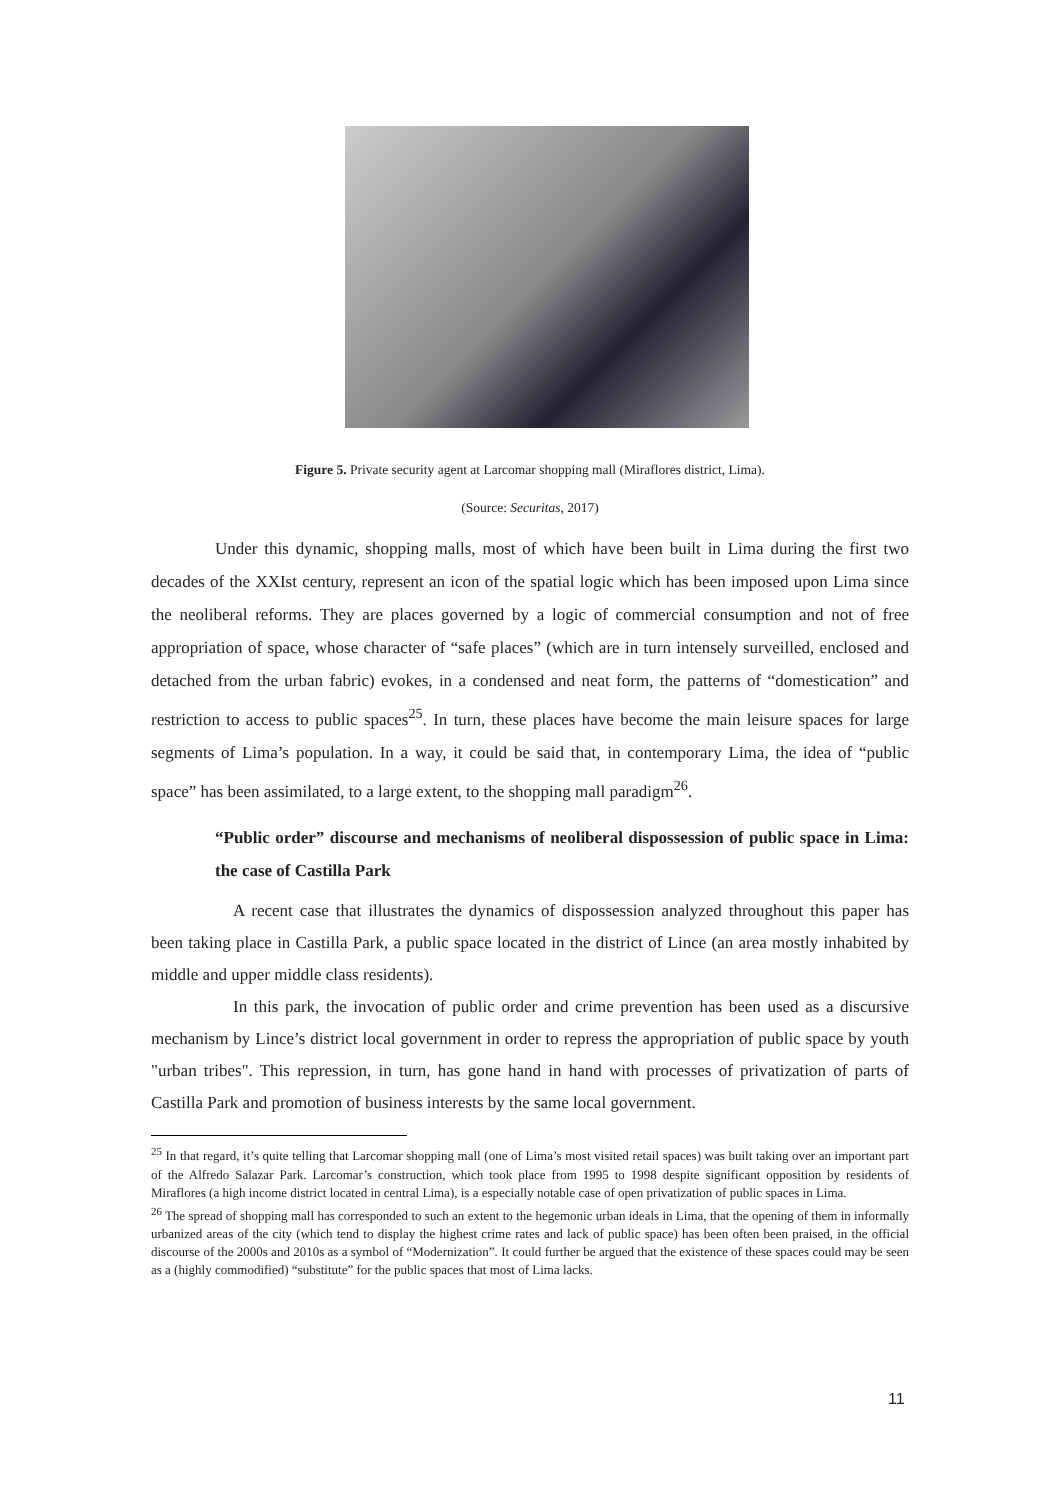Figure 5. Private security agent at Larcomar shopping mall (Miraflores district, Lima).
(Source: Securitas, 2017)
Under this dynamic, shopping malls, most of which have been built in Lima during the first two decades of the XXIst century, represent an icon of the spatial logic which has been imposed upon Lima since the neoliberal reforms. They are places governed by a logic of commercial consumption and not of free appropriation of space, whose character of “safe places” (which are in turn intensely surveilled, enclosed and detached from the urban fabric) evokes, in a condensed and neat form, the patterns of “domestication” and restriction to access to public spaces<sup>25</sup>. In turn, these places have become the main leisure spaces for large segments of Lima’s population. In a way, it could be said that, in contemporary Lima, the idea of “public space” has been assimilated, to a large extent, to the shopping mall paradigm<sup>26</sup>.
“Public order” discourse and mechanisms of neoliberal dispossession of public space in Lima: the case of Castilla Park
A recent case that illustrates the dynamics of dispossession analyzed throughout this paper has been taking place in Castilla Park, a public space located in the district of Lince (an area mostly inhabited by middle and upper middle class residents).
In this park, the invocation of public order and crime prevention has been used as a discursive mechanism by Lince’s district local government in order to repress the appropriation of public space by youth "urban tribes". This repression, in turn, has gone hand in hand with processes of privatization of parts of Castilla Park and promotion of business interests by the same local government.
<sup>25</sup> In that regard, it’s quite telling that Larcomar shopping mall (one of Lima’s most visited retail spaces) was built taking over an important part of the Alfredo Salazar Park. Larcomar’s construction, which took place from 1995 to 1998 despite significant opposition by residents of Miraflores (a high income district located in central Lima), is a especially notable case of open privatization of public spaces in Lima.
<sup>26</sup> The spread of shopping mall has corresponded to such an extent to the hegemonic urban ideals in Lima, that the opening of them in informally urbanized areas of the city (which tend to display the highest crime rates and lack of public space) has been often been praised, in the official discourse of the 2000s and 2010s as a symbol of “Modernization”. It could further be argued that the existence of these spaces could may be seen as a (highly commodified) “substitute” for the public spaces that most of Lima lacks.
11